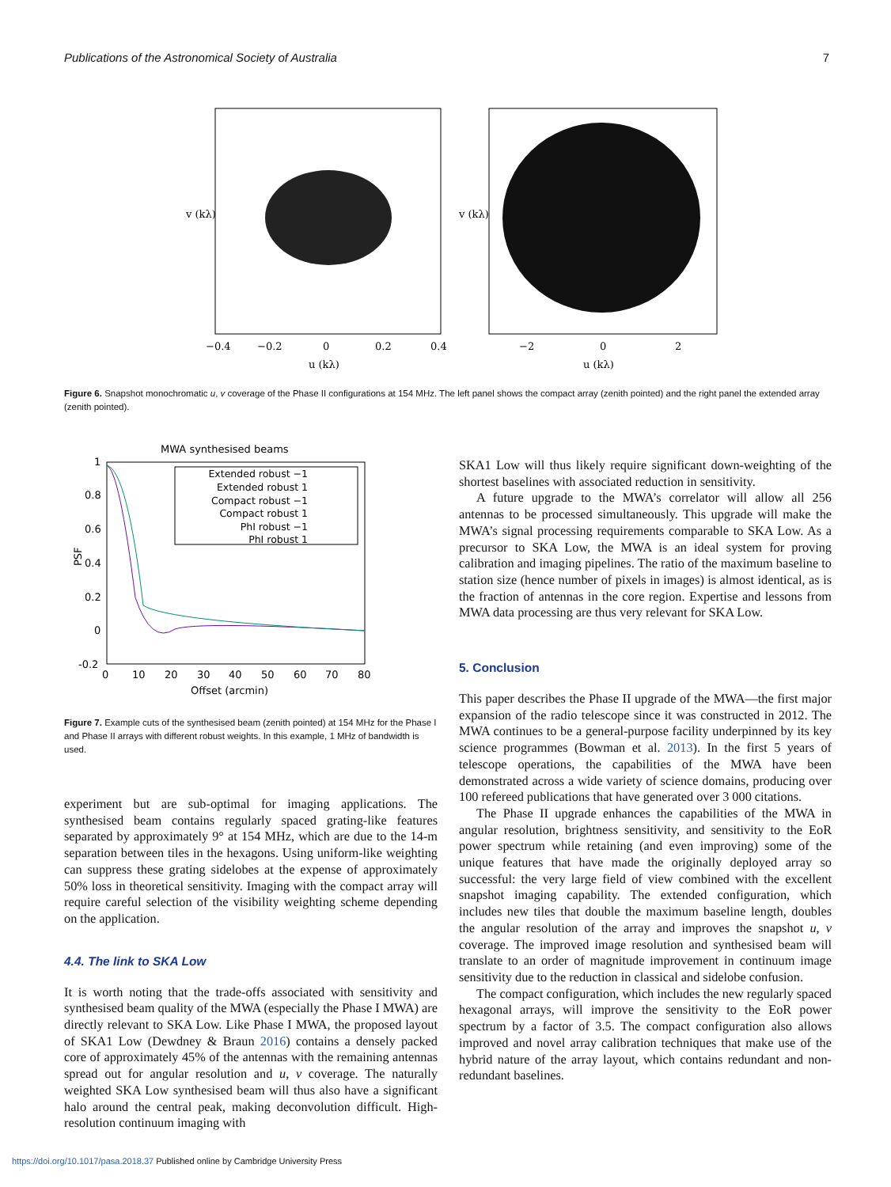Publications of the Astronomical Society of Australia 7
−0.4
−0.2
0
0.2
0.4
u (kλ)
−2
0
2
u (kλ)
v (kλ)
v (kλ)
Figure 6. Snapshot monochromatic u, v coverage of the Phase II configurations at 154 MHz. The left panel shows the compact array (zenith pointed) and the right panel the extended array (zenith pointed).
MWA synthesised beams
1
0.8
0.6
0.4
0.2
0
-0.2
PSF
Extended robust −1
Extended robust 1
Compact robust −1
Compact robust 1
PhI robust −1
PhI robust 1
0
10
20
30
40
50
60
70
80
Offset (arcmin)
Figure 7. Example cuts of the synthesised beam (zenith pointed) at 154 MHz for the Phase I and Phase II arrays with different robust weights. In this example, 1 MHz of bandwidth is used.
experiment but are sub-optimal for imaging applications. The synthesised beam contains regularly spaced grating-like features separated by approximately 9° at 154 MHz, which are due to the 14-m separation between tiles in the hexagons. Using uniform-like weighting can suppress these grating sidelobes at the expense of approximately 50% loss in theoretical sensitivity. Imaging with the compact array will require careful selection of the visibility weighting scheme depending on the application.
4.4. The link to SKA Low
It is worth noting that the trade-offs associated with sensitivity and synthesised beam quality of the MWA (especially the Phase I MWA) are directly relevant to SKA Low. Like Phase I MWA, the proposed layout of SKA1 Low (Dewdney & Braun 2016) contains a densely packed core of approximately 45% of the antennas with the remaining antennas spread out for angular resolution and u, v coverage. The naturally weighted SKA Low synthesised beam will thus also have a significant halo around the central peak, making deconvolution difficult. High-resolution continuum imaging with
SKA1 Low will thus likely require significant down-weighting of the shortest baselines with associated reduction in sensitivity.
A future upgrade to the MWA’s correlator will allow all 256 antennas to be processed simultaneously. This upgrade will make the MWA’s signal processing requirements comparable to SKA Low. As a precursor to SKA Low, the MWA is an ideal system for proving calibration and imaging pipelines. The ratio of the maximum baseline to station size (hence number of pixels in images) is almost identical, as is the fraction of antennas in the core region. Expertise and lessons from MWA data processing are thus very relevant for SKA Low.
5. Conclusion
This paper describes the Phase II upgrade of the MWA—the first major expansion of the radio telescope since it was constructed in 2012. The MWA continues to be a general-purpose facility underpinned by its key science programmes (Bowman et al. 2013). In the first 5 years of telescope operations, the capabilities of the MWA have been demonstrated across a wide variety of science domains, producing over 100 refereed publications that have generated over 3 000 citations.
The Phase II upgrade enhances the capabilities of the MWA in angular resolution, brightness sensitivity, and sensitivity to the EoR power spectrum while retaining (and even improving) some of the unique features that have made the originally deployed array so successful: the very large field of view combined with the excellent snapshot imaging capability. The extended configuration, which includes new tiles that double the maximum baseline length, doubles the angular resolution of the array and improves the snapshot u, v coverage. The improved image resolution and synthesised beam will translate to an order of magnitude improvement in continuum image sensitivity due to the reduction in classical and sidelobe confusion.
The compact configuration, which includes the new regularly spaced hexagonal arrays, will improve the sensitivity to the EoR power spectrum by a factor of 3.5. The compact configuration also allows improved and novel array calibration techniques that make use of the hybrid nature of the array layout, which contains redundant and non-redundant baselines.
https://doi.org/10.1017/pasa.2018.37 Published online by Cambridge University Press